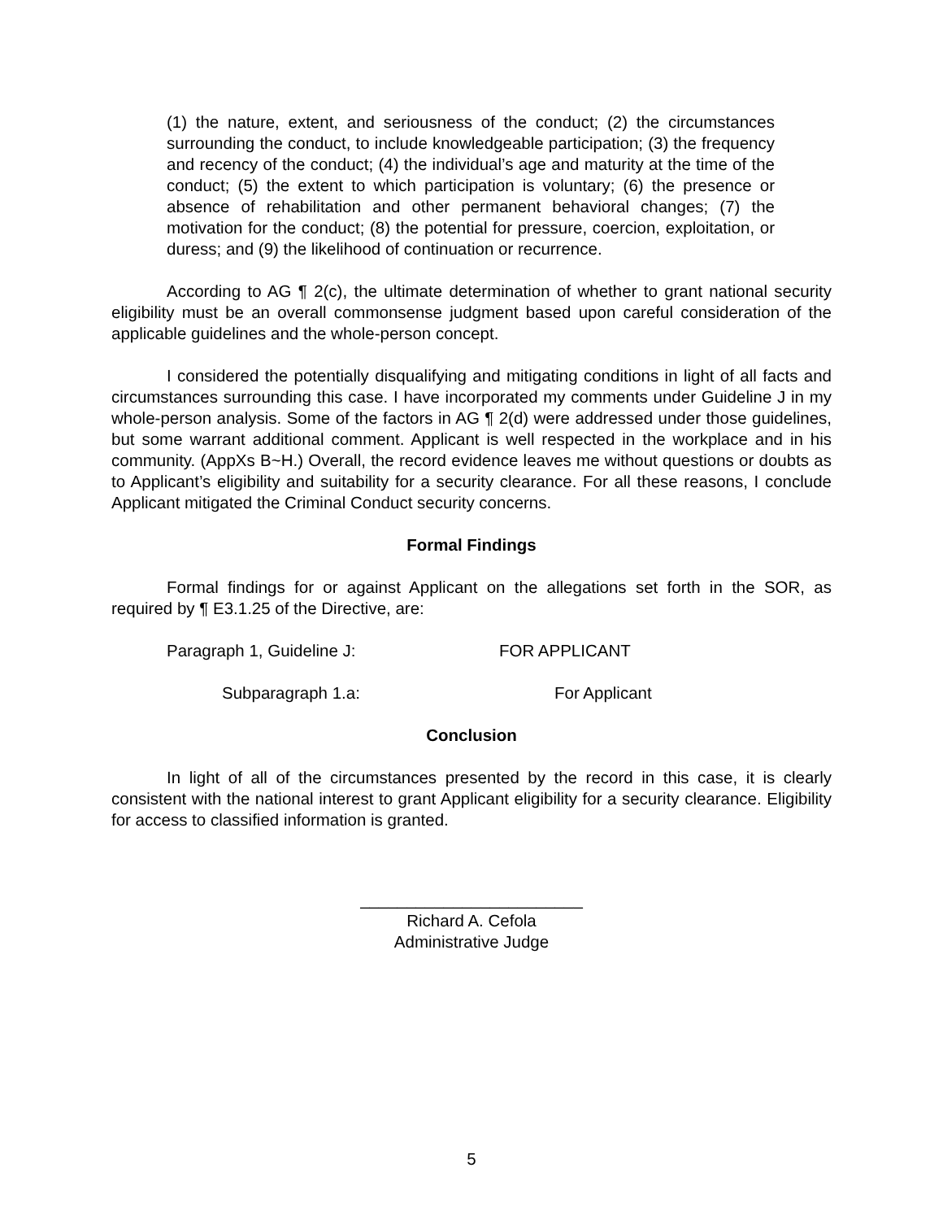(1) the nature, extent, and seriousness of the conduct; (2) the circumstances surrounding the conduct, to include knowledgeable participation; (3) the frequency and recency of the conduct; (4) the individual’s age and maturity at the time of the conduct; (5) the extent to which participation is voluntary; (6) the presence or absence of rehabilitation and other permanent behavioral changes; (7) the motivation for the conduct; (8) the potential for pressure, coercion, exploitation, or duress; and (9) the likelihood of continuation or recurrence.
According to AG ¶ 2(c), the ultimate determination of whether to grant national security eligibility must be an overall commonsense judgment based upon careful consideration of the applicable guidelines and the whole-person concept.
I considered the potentially disqualifying and mitigating conditions in light of all facts and circumstances surrounding this case. I have incorporated my comments under Guideline J in my whole-person analysis. Some of the factors in AG ¶ 2(d) were addressed under those guidelines, but some warrant additional comment. Applicant is well respected in the workplace and in his community. (AppXs B~H.) Overall, the record evidence leaves me without questions or doubts as to Applicant’s eligibility and suitability for a security clearance. For all these reasons, I conclude Applicant mitigated the Criminal Conduct security concerns.
Formal Findings
Formal findings for or against Applicant on the allegations set forth in the SOR, as required by ¶ E3.1.25 of the Directive, are:
Paragraph 1, Guideline J: FOR APPLICANT
Subparagraph 1.a: For Applicant
Conclusion
In light of all of the circumstances presented by the record in this case, it is clearly consistent with the national interest to grant Applicant eligibility for a security clearance. Eligibility for access to classified information is granted.
________________________
Richard A. Cefola
Administrative Judge
5